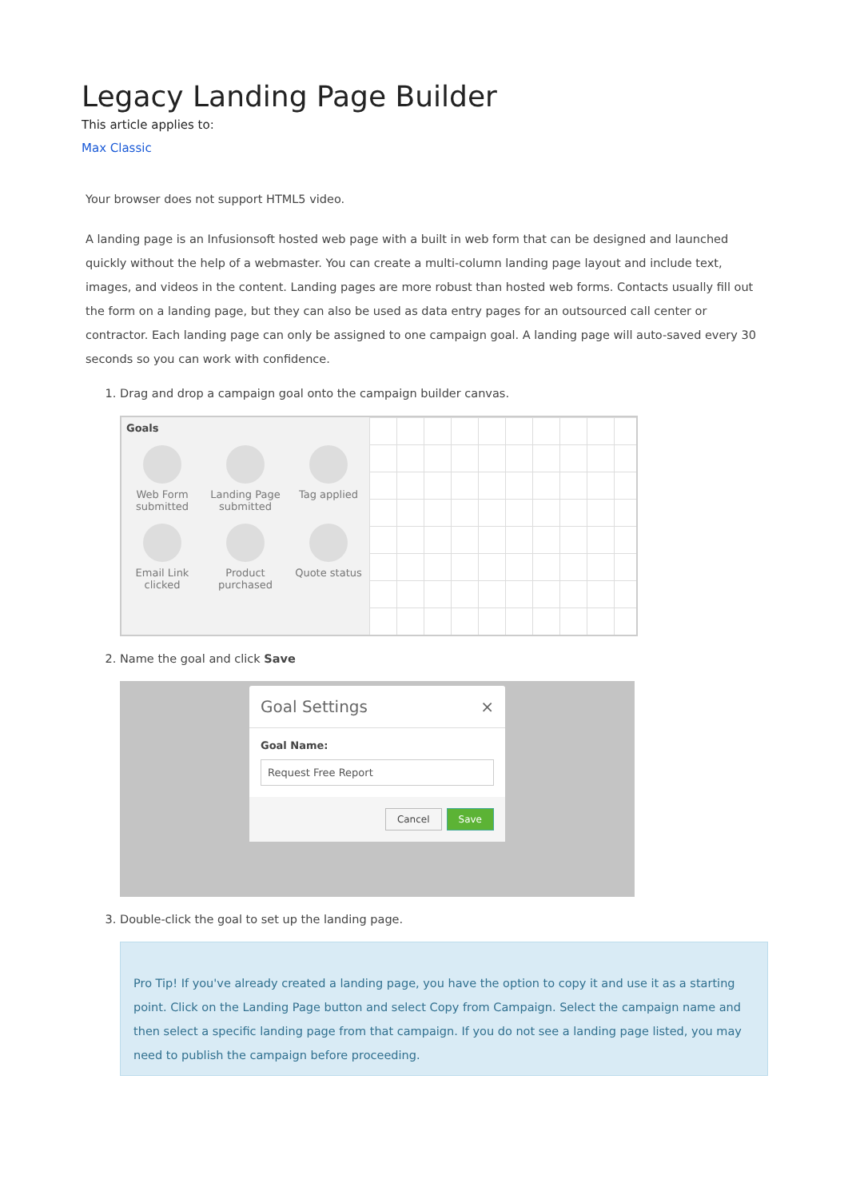Legacy Landing Page Builder
This article applies to:
Max Classic
Your browser does not support HTML5 video.
A landing page is an Infusionsoft hosted web page with a built in web form that can be designed and launched quickly without the help of a webmaster. You can create a multi-column landing page layout and include text, images, and videos in the content. Landing pages are more robust than hosted web forms. Contacts usually fill out the form on a landing page, but they can also be used as data entry pages for an outsourced call center or contractor. Each landing page can only be assigned to one campaign goal. A landing page will auto-saved every 30 seconds so you can work with confidence.
1. Drag and drop a campaign goal onto the campaign builder canvas.
Goals
Web Form submitted
Landing Page submitted
Tag applied
Email Link clicked
Product purchased
Quote status
2. Name the goal and click Save
Goal Settings ×
Goal Name:
Request Free Report
Cancel Save
3. Double-click the goal to set up the landing page.
Pro Tip! If you've already created a landing page, you have the option to copy it and use it as a starting point. Click on the Landing Page button and select Copy from Campaign. Select the campaign name and then select a specific landing page from that campaign. If you do not see a landing page listed, you may need to publish the campaign before proceeding.